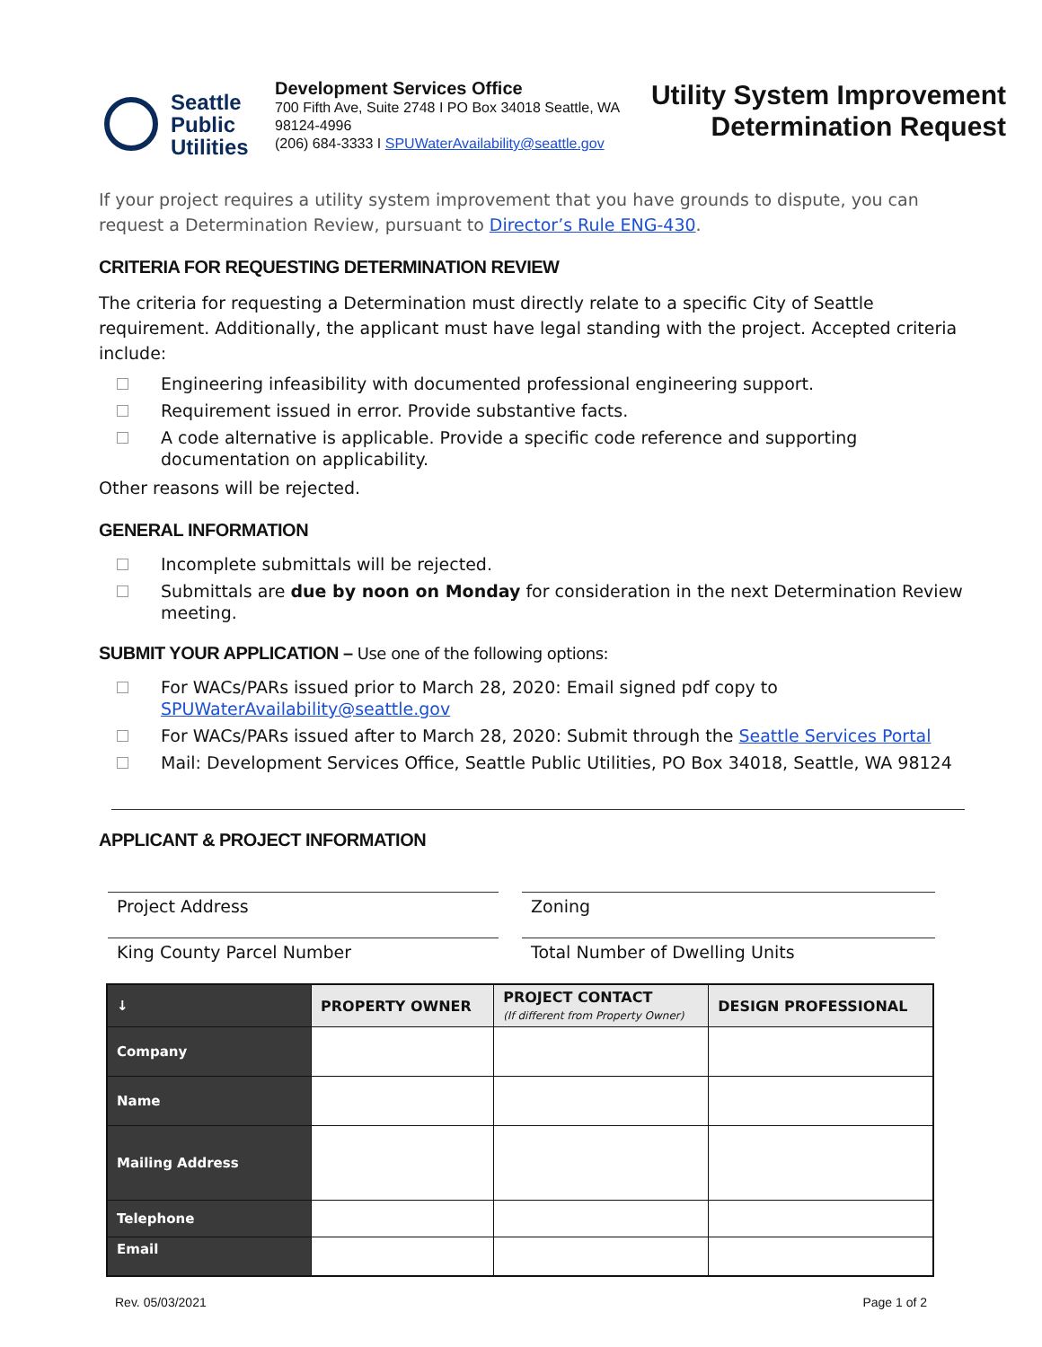Seattle
Public
Utilities
Development Services Office
700 Fifth Ave, Suite 2748 I PO Box 34018 Seattle, WA 98124-4996
(206) 684-3333 I SPUWaterAvailability@seattle.gov
Utility System Improvement Determination Request
If your project requires a utility system improvement that you have grounds to dispute, you can request a Determination Review, pursuant to Director’s Rule ENG-430.
CRITERIA FOR REQUESTING DETERMINATION REVIEW
The criteria for requesting a Determination must directly relate to a specific City of Seattle requirement. Additionally, the applicant must have legal standing with the project. Accepted criteria include:
Engineering infeasibility with documented professional engineering support.
Requirement issued in error. Provide substantive facts.
A code alternative is applicable. Provide a specific code reference and supporting documentation on applicability.
Other reasons will be rejected.
GENERAL INFORMATION
Incomplete submittals will be rejected.
Submittals are due by noon on Monday for consideration in the next Determination Review meeting.
SUBMIT YOUR APPLICATION – Use one of the following options:
For WACs/PARs issued prior to March 28, 2020: Email signed pdf copy to
SPUWaterAvailability@seattle.gov
For WACs/PARs issued after to March 28, 2020: Submit through the Seattle Services Portal
Mail: Development Services Office, Seattle Public Utilities, PO Box 34018, Seattle, WA 98124
APPLICANT & PROJECT INFORMATION
Project Address
Zoning
King County Parcel Number
Total Number of Dwelling Units
| ↓ | PROPERTY OWNER | PROJECT CONTACT (If different from Property Owner) | DESIGN PROFESSIONAL |
| Company | | | |
| Name | | | |
| Mailing Address | | | |
| Telephone | | | |
| Email | | | |
Rev. 05/03/2021 Page 1 of 2